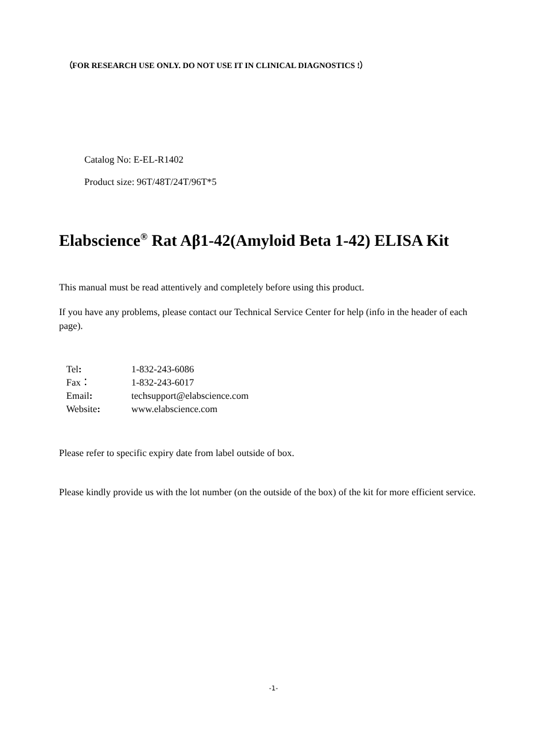（FOR RESEARCH USE ONLY. DO NOT USE IT IN CLINICAL DIAGNOSTICS !）
Catalog No: E-EL-R1402
Product size: 96T/48T/24T/96T*5
Elabscience<sup>®</sup> Rat Aβ1-42(Amyloid Beta 1-42) ELISA Kit
This manual must be read attentively and completely before using this product.
If you have any problems, please contact our Technical Service Center for help (info in the header of each page).
| Tel : | 1-832-243-6086 |
| Fax： | 1-832-243-6017 |
| Email : | techsupport@elabscience.com |
| Website : | www.elabscience.com |
Please refer to specific expiry date from label outside of box.
Please kindly provide us with the lot number (on the outside of the box) of the kit for more efficient service.
-1-